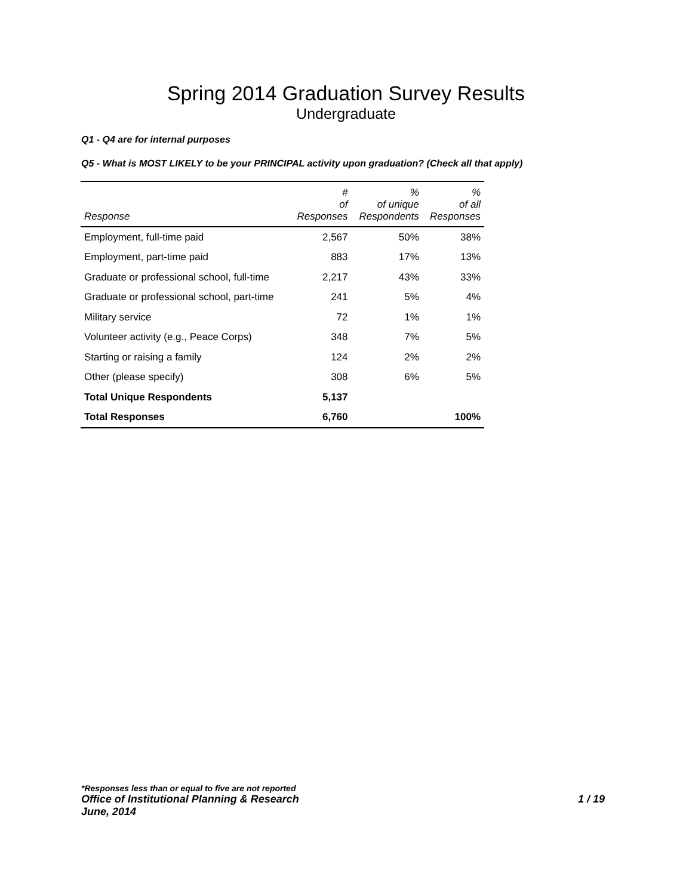Spring 2014 Graduation Survey Results
Undergraduate
Q1 - Q4 are for internal purposes
Q5 - What is MOST LIKELY to be your PRINCIPAL activity upon graduation? (Check all that apply)
| Response | # of Responses | % of unique Respondents | % of all Responses |
| --- | --- | --- | --- |
| Employment, full-time paid | 2,567 | 50% | 38% |
| Employment, part-time paid | 883 | 17% | 13% |
| Graduate or professional school, full-time | 2,217 | 43% | 33% |
| Graduate or professional school, part-time | 241 | 5% | 4% |
| Military service | 72 | 1% | 1% |
| Volunteer activity (e.g., Peace Corps) | 348 | 7% | 5% |
| Starting or raising a family | 124 | 2% | 2% |
| Other (please specify) | 308 | 6% | 5% |
| Total Unique Respondents | 5,137 | | |
| Total Responses | 6,760 | | 100% |
*Responses less than or equal to five are not reported
Office of Institutional Planning & Research 1 / 19
June, 2014